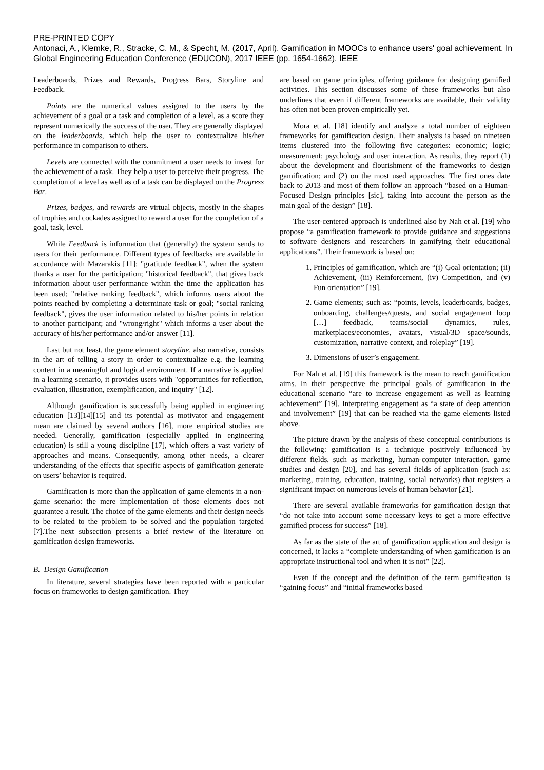PRE-PRINTED COPY
Antonaci, A., Klemke, R., Stracke, C. M., & Specht, M. (2017, April). Gamification in MOOCs to enhance users' goal achievement. In Global Engineering Education Conference (EDUCON), 2017 IEEE (pp. 1654-1662). IEEE
Leaderboards, Prizes and Rewards, Progress Bars, Storyline and Feedback.
Points are the numerical values assigned to the users by the achievement of a goal or a task and completion of a level, as a score they represent numerically the success of the user. They are generally displayed on the leaderboards, which help the user to contextualize his/her performance in comparison to others.
Levels are connected with the commitment a user needs to invest for the achievement of a task. They help a user to perceive their progress. The completion of a level as well as of a task can be displayed on the Progress Bar.
Prizes, badges, and rewards are virtual objects, mostly in the shapes of trophies and cockades assigned to reward a user for the completion of a goal, task, level.
While Feedback is information that (generally) the system sends to users for their performance. Different types of feedbacks are available in accordance with Mazarakis [11]: "gratitude feedback", when the system thanks a user for the participation; "historical feedback", that gives back information about user performance within the time the application has been used; "relative ranking feedback", which informs users about the points reached by completing a determinate task or goal; "social ranking feedback", gives the user information related to his/her points in relation to another participant; and "wrong/right" which informs a user about the accuracy of his/her performance and/or answer [11].
Last but not least, the game element storyline, also narrative, consists in the art of telling a story in order to contextualize e.g. the learning content in a meaningful and logical environment. If a narrative is applied in a learning scenario, it provides users with "opportunities for reflection, evaluation, illustration, exemplification, and inquiry" [12].
Although gamification is successfully being applied in engineering education [13][14][15] and its potential as motivator and engagement mean are claimed by several authors [16], more empirical studies are needed. Generally, gamification (especially applied in engineering education) is still a young discipline [17], which offers a vast variety of approaches and means. Consequently, among other needs, a clearer understanding of the effects that specific aspects of gamification generate on users’ behavior is required.
Gamification is more than the application of game elements in a non-game scenario: the mere implementation of those elements does not guarantee a result. The choice of the game elements and their design needs to be related to the problem to be solved and the population targeted [7].The next subsection presents a brief review of the literature on gamification design frameworks.
B. Design Gamification
In literature, several strategies have been reported with a particular focus on frameworks to design gamification. They
are based on game principles, offering guidance for designing gamified activities. This section discusses some of these frameworks but also underlines that even if different frameworks are available, their validity has often not been proven empirically yet.
Mora et al. [18] identify and analyze a total number of eighteen frameworks for gamification design. Their analysis is based on nineteen items clustered into the following five categories: economic; logic; measurement; psychology and user interaction. As results, they report (1) about the development and flourishment of the frameworks to design gamification; and (2) on the most used approaches. The first ones date back to 2013 and most of them follow an approach “based on a Human-Focused Design principles [sic], taking into account the person as the main goal of the design” [18].
The user-centered approach is underlined also by Nah et al. [19] who propose “a gamification framework to provide guidance and suggestions to software designers and researchers in gamifying their educational applications”. Their framework is based on:
1. Principles of gamification, which are “(i) Goal orientation; (ii) Achievement, (iii) Reinforcement, (iv) Competition, and (v) Fun orientation” [19].
2. Game elements; such as: “points, levels, leaderboards, badges, onboarding, challenges/quests, and social engagement loop […] feedback, teams/social dynamics, rules, marketplaces/economies, avatars, visual/3D space/sounds, customization, narrative context, and roleplay” [19].
3. Dimensions of user’s engagement.
For Nah et al. [19] this framework is the mean to reach gamification aims. In their perspective the principal goals of gamification in the educational scenario “are to increase engagement as well as learning achievement” [19]. Interpreting engagement as “a state of deep attention and involvement” [19] that can be reached via the game elements listed above.
The picture drawn by the analysis of these conceptual contributions is the following: gamification is a technique positively influenced by different fields, such as marketing, human-computer interaction, game studies and design [20], and has several fields of application (such as: marketing, training, education, training, social networks) that registers a significant impact on numerous levels of human behavior [21].
There are several available frameworks for gamification design that “do not take into account some necessary keys to get a more effective gamified process for success” [18].
As far as the state of the art of gamification application and design is concerned, it lacks a “complete understanding of when gamification is an appropriate instructional tool and when it is not” [22].
Even if the concept and the definition of the term gamification is “gaining focus” and “initial frameworks based